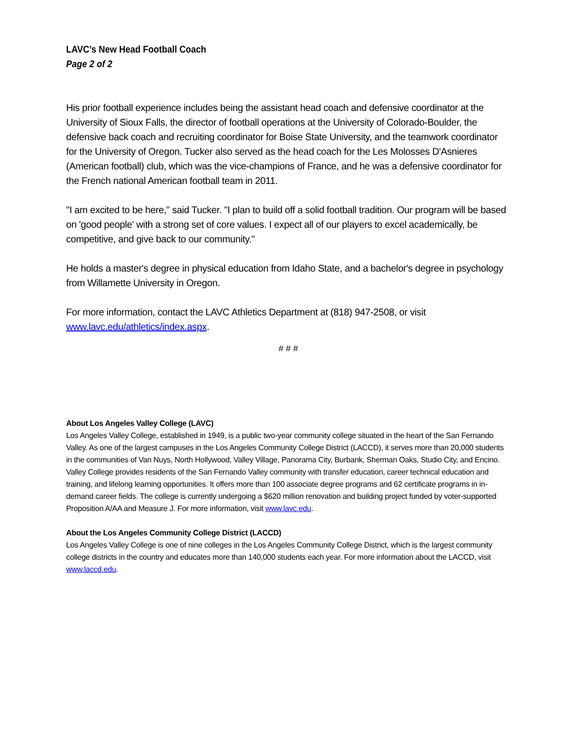LAVC’s New Head Football Coach
Page 2 of 2
His prior football experience includes being the assistant head coach and defensive coordinator at the University of Sioux Falls, the director of football operations at the University of Colorado-Boulder, the defensive back coach and recruiting coordinator for Boise State University, and the teamwork coordinator for the University of Oregon. Tucker also served as the head coach for the Les Molosses D'Asnieres (American football) club, which was the vice-champions of France, and he was a defensive coordinator for the French national American football team in 2011.
"I am excited to be here," said Tucker. "I plan to build off a solid football tradition. Our program will be based on 'good people' with a strong set of core values. I expect all of our players to excel academically, be competitive, and give back to our community."
He holds a master's degree in physical education from Idaho State, and a bachelor's degree in psychology from Willamette University in Oregon.
For more information, contact the LAVC Athletics Department at (818) 947-2508, or visit www.lavc.edu/athletics/index.aspx.
# # #
About Los Angeles Valley College (LAVC)
Los Angeles Valley College, established in 1949, is a public two-year community college situated in the heart of the San Fernando Valley. As one of the largest campuses in the Los Angeles Community College District (LACCD), it serves more than 20,000 students in the communities of Van Nuys, North Hollywood, Valley Village, Panorama City, Burbank, Sherman Oaks, Studio City, and Encino. Valley College provides residents of the San Fernando Valley community with transfer education, career technical education and training, and lifelong learning opportunities. It offers more than 100 associate degree programs and 62 certificate programs in in-demand career fields. The college is currently undergoing a $620 million renovation and building project funded by voter-supported Proposition A/AA and Measure J. For more information, visit www.lavc.edu.
About the Los Angeles Community College District (LACCD)
Los Angeles Valley College is one of nine colleges in the Los Angeles Community College District, which is the largest community college districts in the country and educates more than 140,000 students each year. For more information about the LACCD, visit www.laccd.edu.